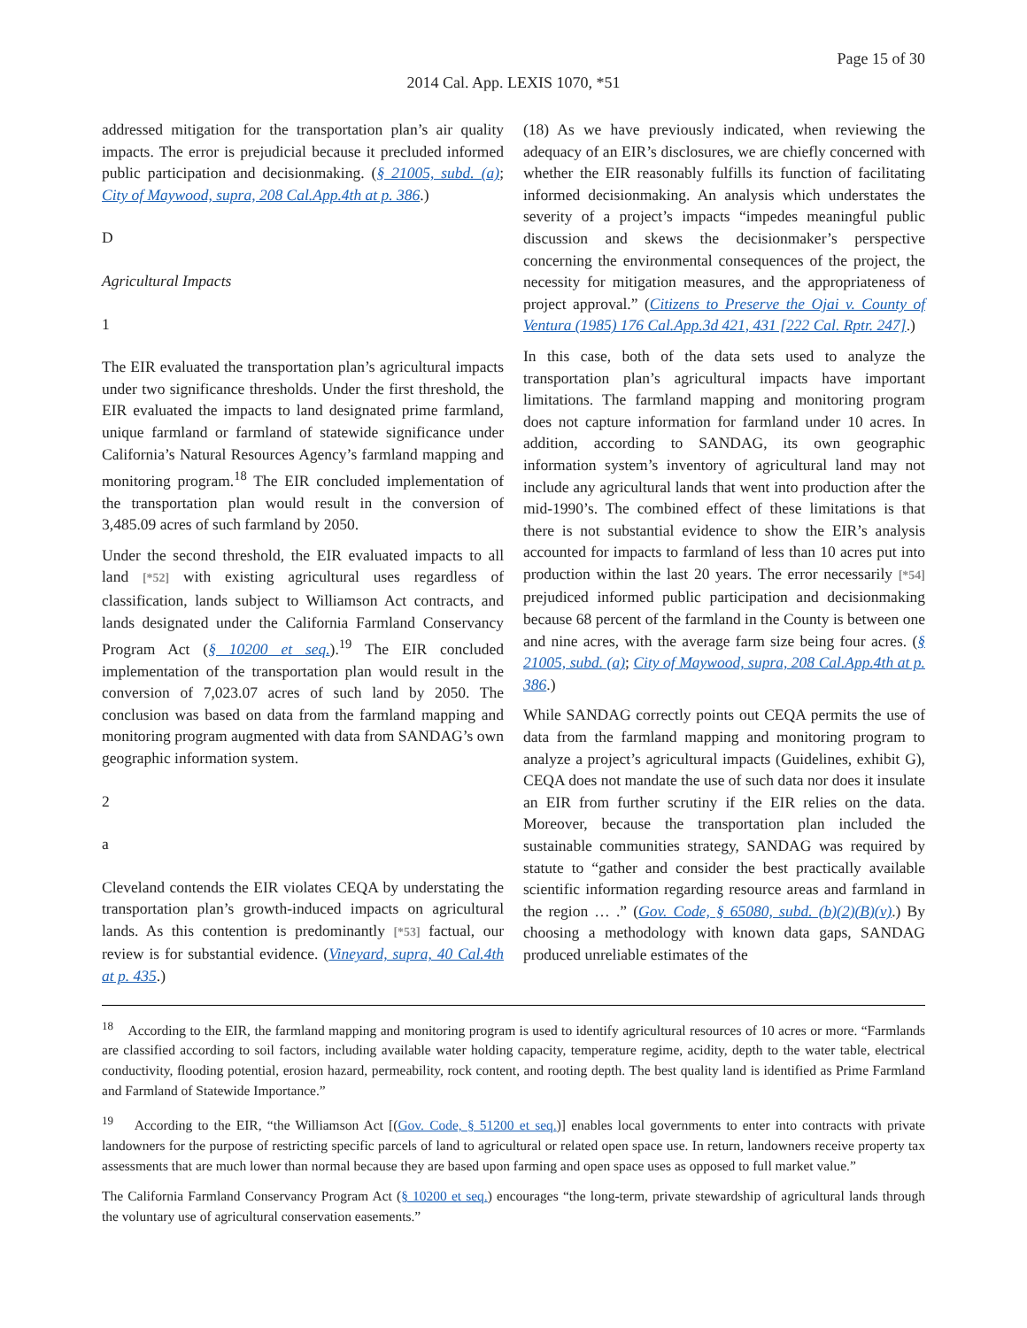Page 15 of 30
2014 Cal. App. LEXIS 1070, *51
addressed mitigation for the transportation plan’s air quality impacts. The error is prejudicial because it precluded informed public participation and decisionmaking. (§ 21005, subd. (a); City of Maywood, supra, 208 Cal.App.4th at p. 386.)
D
Agricultural Impacts
1
The EIR evaluated the transportation plan’s agricultural impacts under two significance thresholds. Under the first threshold, the EIR evaluated the impacts to land designated prime farmland, unique farmland or farmland of statewide significance under California’s Natural Resources Agency’s farmland mapping and monitoring program.<sup>18</sup> The EIR concluded implementation of the transportation plan would result in the conversion of 3,485.09 acres of such farmland by 2050.
Under the second threshold, the EIR evaluated impacts to all land [*52] with existing agricultural uses regardless of classification, lands subject to Williamson Act contracts, and lands designated under the California Farmland Conservancy Program Act (§ 10200 et seq.).<sup>19</sup> The EIR concluded implementation of the transportation plan would result in the conversion of 7,023.07 acres of such land by 2050. The conclusion was based on data from the farmland mapping and monitoring program augmented with data from SANDAG’s own geographic information system.
2
a
Cleveland contends the EIR violates CEQA by understating the transportation plan’s growth-induced impacts on agricultural lands. As this contention is predominantly [*53] factual, our review is for substantial evidence. (Vineyard, supra, 40 Cal.4th at p. 435.)
(18) As we have previously indicated, when reviewing the adequacy of an EIR’s disclosures, we are chiefly concerned with whether the EIR reasonably fulfills its function of facilitating informed decisionmaking. An analysis which understates the severity of a project’s impacts “impedes meaningful public discussion and skews the decisionmaker’s perspective concerning the environmental consequences of the project, the necessity for mitigation measures, and the appropriateness of project approval.” (Citizens to Preserve the Ojai v. County of Ventura (1985) 176 Cal.App.3d 421, 431 [222 Cal. Rptr. 247].)
In this case, both of the data sets used to analyze the transportation plan’s agricultural impacts have important limitations. The farmland mapping and monitoring program does not capture information for farmland under 10 acres. In addition, according to SANDAG, its own geographic information system’s inventory of agricultural land may not include any agricultural lands that went into production after the mid-1990’s. The combined effect of these limitations is that there is not substantial evidence to show the EIR’s analysis accounted for impacts to farmland of less than 10 acres put into production within the last 20 years. The error necessarily [*54] prejudiced informed public participation and decisionmaking because 68 percent of the farmland in the County is between one and nine acres, with the average farm size being four acres. (§ 21005, subd. (a); City of Maywood, supra, 208 Cal.App.4th at p. 386.)
While SANDAG correctly points out CEQA permits the use of data from the farmland mapping and monitoring program to analyze a project’s agricultural impacts (Guidelines, exhibit G), CEQA does not mandate the use of such data nor does it insulate an EIR from further scrutiny if the EIR relies on the data. Moreover, because the transportation plan included the sustainable communities strategy, SANDAG was required by statute to “gather and consider the best practically available scientific information regarding resource areas and farmland in the region … .” (Gov. Code, § 65080, subd. (b)(2)(B)(v).) By choosing a methodology with known data gaps, SANDAG produced unreliable estimates of the
<sup>18</sup> According to the EIR, the farmland mapping and monitoring program is used to identify agricultural resources of 10 acres or more. “Farmlands are classified according to soil factors, including available water holding capacity, temperature regime, acidity, depth to the water table, electrical conductivity, flooding potential, erosion hazard, permeability, rock content, and rooting depth. The best quality land is identified as Prime Farmland and Farmland of Statewide Importance.”
<sup>19</sup> According to the EIR, “the Williamson Act [(Gov. Code, § 51200 et seq.)] enables local governments to enter into contracts with private landowners for the purpose of restricting specific parcels of land to agricultural or related open space use. In return, landowners receive property tax assessments that are much lower than normal because they are based upon farming and open space uses as opposed to full market value.”
The California Farmland Conservancy Program Act (§ 10200 et seq.) encourages “the long-term, private stewardship of agricultural lands through the voluntary use of agricultural conservation easements.”